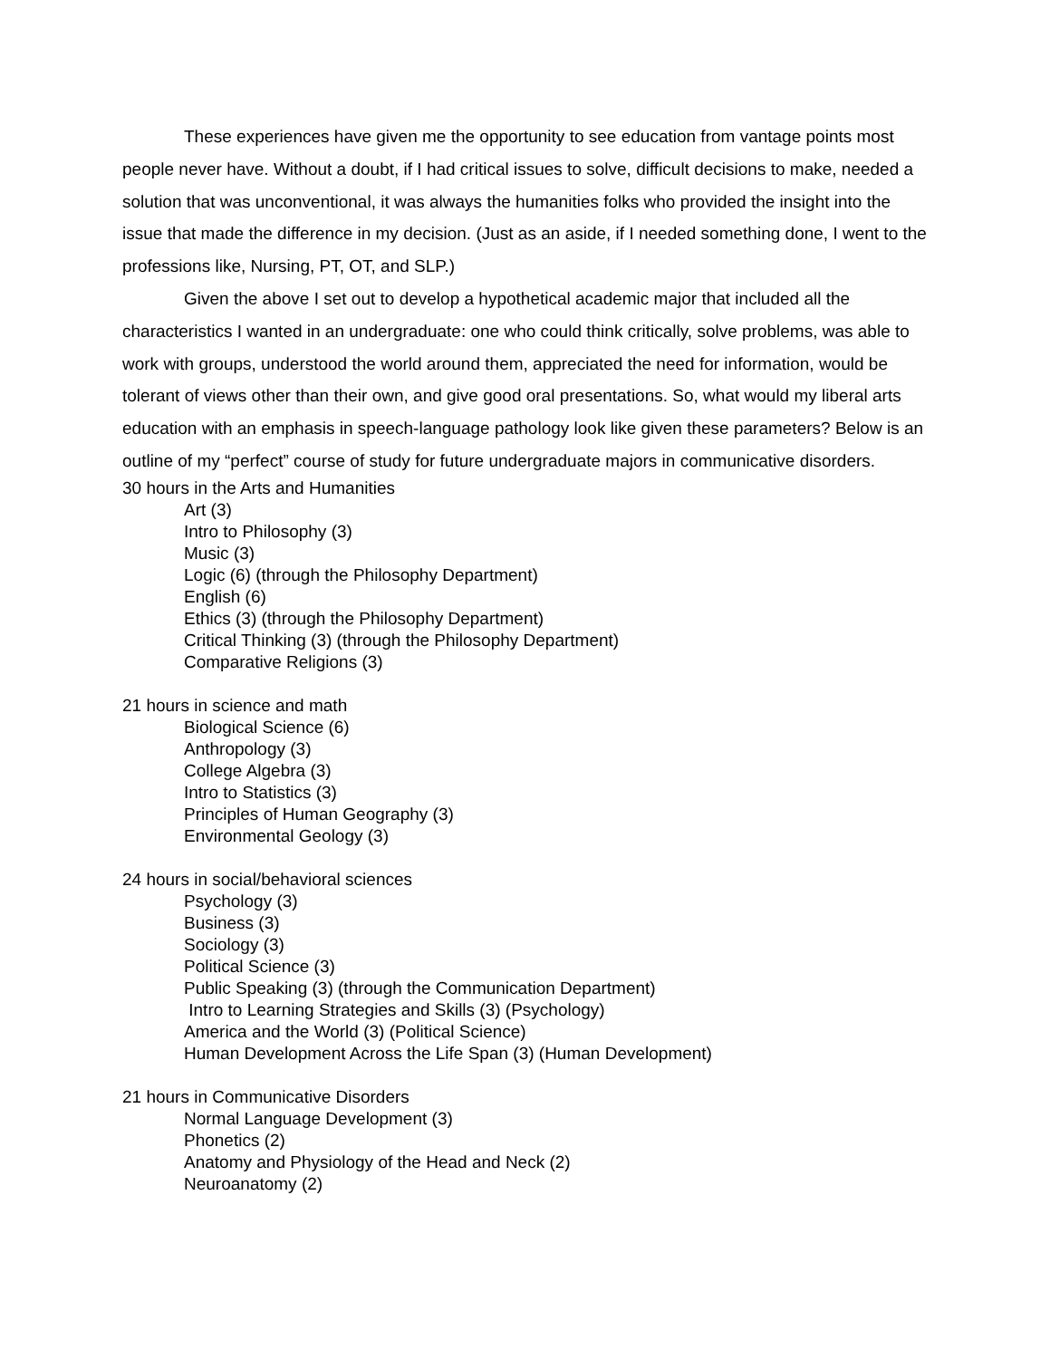These experiences have given me the opportunity to see education from vantage points most people never have. Without a doubt, if I had critical issues to solve, difficult decisions to make, needed a solution that was unconventional, it was always the humanities folks who provided the insight into the issue that made the difference in my decision. (Just as an aside, if I needed something done, I went to the professions like, Nursing, PT, OT, and SLP.)
Given the above I set out to develop a hypothetical academic major that included all the characteristics I wanted in an undergraduate: one who could think critically, solve problems, was able to work with groups, understood the world around them, appreciated the need for information, would be tolerant of views other than their own, and give good oral presentations. So, what would my liberal arts education with an emphasis in speech-language pathology look like given these parameters? Below is an outline of my “perfect” course of study for future undergraduate majors in communicative disorders.
30 hours in the Arts and Humanities
Art (3)
Intro to Philosophy (3)
Music (3)
Logic (6) (through the Philosophy Department)
English (6)
Ethics (3) (through the Philosophy Department)
Critical Thinking (3) (through the Philosophy Department)
Comparative Religions (3)
21 hours in science and math
Biological Science (6)
Anthropology (3)
College Algebra (3)
Intro to Statistics (3)
Principles of Human Geography (3)
Environmental Geology (3)
24 hours in social/behavioral sciences
Psychology (3)
Business (3)
Sociology (3)
Political Science (3)
Public Speaking (3) (through the Communication Department)
Intro to Learning Strategies and Skills (3) (Psychology)
America and the World (3) (Political Science)
Human Development Across the Life Span (3) (Human Development)
21 hours in Communicative Disorders
Normal Language Development (3)
Phonetics (2)
Anatomy and Physiology of the Head and Neck (2)
Neuroanatomy (2)